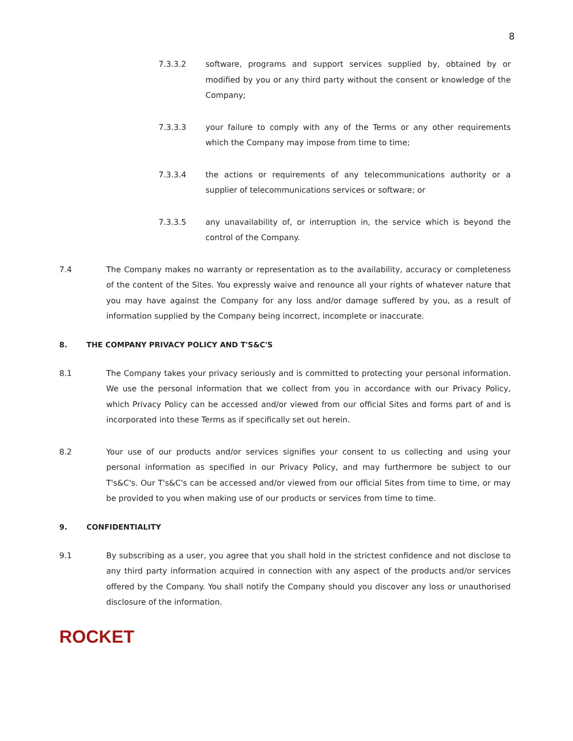8
7.3.3.2 software, programs and support services supplied by, obtained by or modified by you or any third party without the consent or knowledge of the Company;
7.3.3.3 your failure to comply with any of the Terms or any other requirements which the Company may impose from time to time;
7.3.3.4 the actions or requirements of any telecommunications authority or a supplier of telecommunications services or software; or
7.3.3.5 any unavailability of, or interruption in, the service which is beyond the control of the Company.
7.4 The Company makes no warranty or representation as to the availability, accuracy or completeness of the content of the Sites. You expressly waive and renounce all your rights of whatever nature that you may have against the Company for any loss and/or damage suffered by you, as a result of information supplied by the Company being incorrect, incomplete or inaccurate.
8. THE COMPANY PRIVACY POLICY AND T'S&C'S
8.1 The Company takes your privacy seriously and is committed to protecting your personal information. We use the personal information that we collect from you in accordance with our Privacy Policy, which Privacy Policy can be accessed and/or viewed from our official Sites and forms part of and is incorporated into these Terms as if specifically set out herein.
8.2 Your use of our products and/or services signifies your consent to us collecting and using your personal information as specified in our Privacy Policy, and may furthermore be subject to our T's&C's. Our T's&C's can be accessed and/or viewed from our official Sites from time to time, or may be provided to you when making use of our products or services from time to time.
9. CONFIDENTIALITY
9.1 By subscribing as a user, you agree that you shall hold in the strictest confidence and not disclose to any third party information acquired in connection with any aspect of the products and/or services offered by the Company. You shall notify the Company should you discover any loss or unauthorised disclosure of the information.
ROCKET